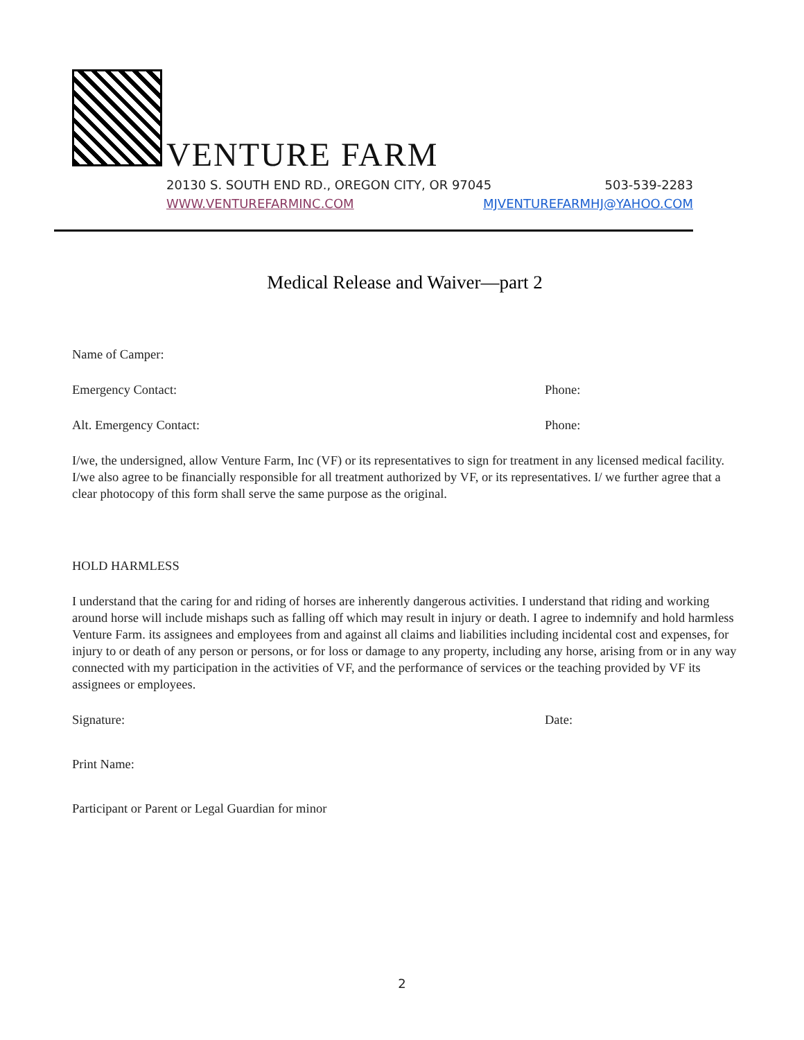VENTURE FARM
20130 S. SOUTH END RD., OREGON CITY, OR 97045 503-539-2283
WWW.VENTUREFARMINC.COM MJVENTUREFARMHJ@YAHOO.COM
Medical Release and Waiver—part 2
Name of Camper:
Emergency Contact: Phone:
Alt. Emergency Contact: Phone:
I/we, the undersigned, allow Venture Farm, Inc (VF) or its representatives to sign for treatment in any licensed medical facility. I/we also agree to be financially responsible for all treatment authorized by VF, or its representatives. I/ we further agree that a clear photocopy of this form shall serve the same purpose as the original.
HOLD HARMLESS
I understand that the caring for and riding of horses are inherently dangerous activities. I understand that riding and working around horse will include mishaps such as falling off which may result in injury or death. I agree to indemnify and hold harmless Venture Farm. its assignees and employees from and against all claims and liabilities including incidental cost and expenses, for injury to or death of any person or persons, or for loss or damage to any property, including any horse, arising from or in any way connected with my participation in the activities of VF, and the performance of services or the teaching provided by VF its assignees or employees.
Signature: Date:
Print Name:
Participant or Parent or Legal Guardian for minor
2